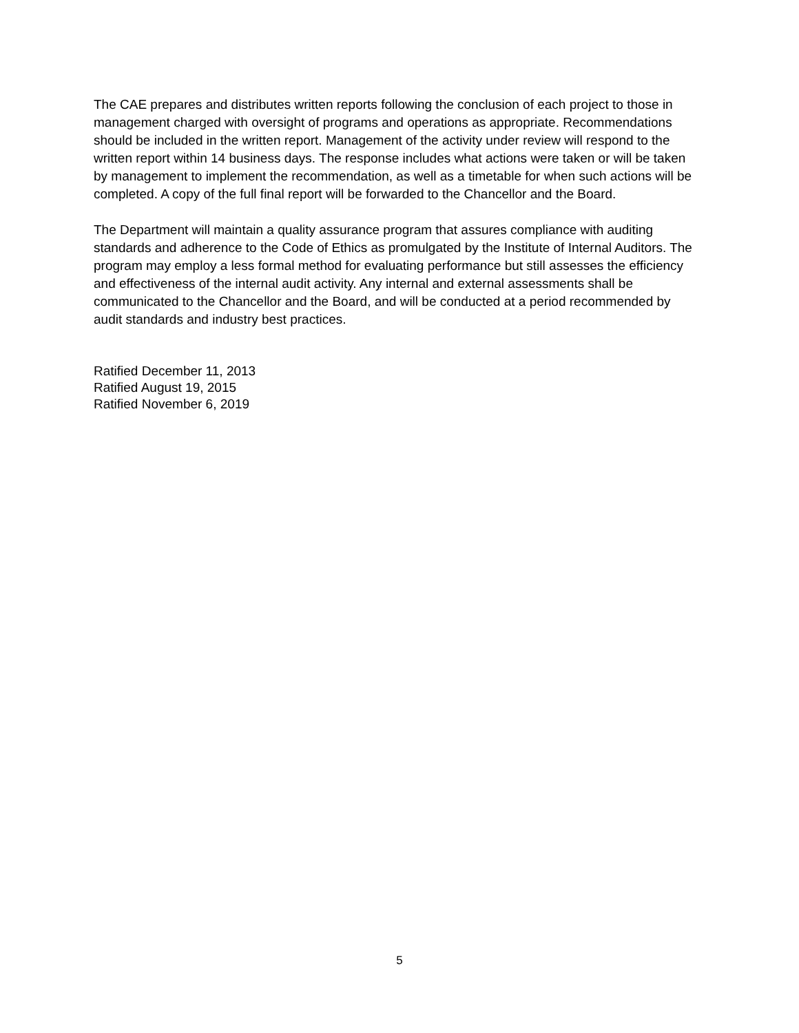The CAE prepares and distributes written reports following the conclusion of each project to those in management charged with oversight of programs and operations as appropriate. Recommendations should be included in the written report. Management of the activity under review will respond to the written report within 14 business days. The response includes what actions were taken or will be taken by management to implement the recommendation, as well as a timetable for when such actions will be completed. A copy of the full final report will be forwarded to the Chancellor and the Board.
The Department will maintain a quality assurance program that assures compliance with auditing standards and adherence to the Code of Ethics as promulgated by the Institute of Internal Auditors. The program may employ a less formal method for evaluating performance but still assesses the efficiency and effectiveness of the internal audit activity. Any internal and external assessments shall be communicated to the Chancellor and the Board, and will be conducted at a period recommended by audit standards and industry best practices.
Ratified December 11, 2013
Ratified August 19, 2015
Ratified November 6, 2019
5